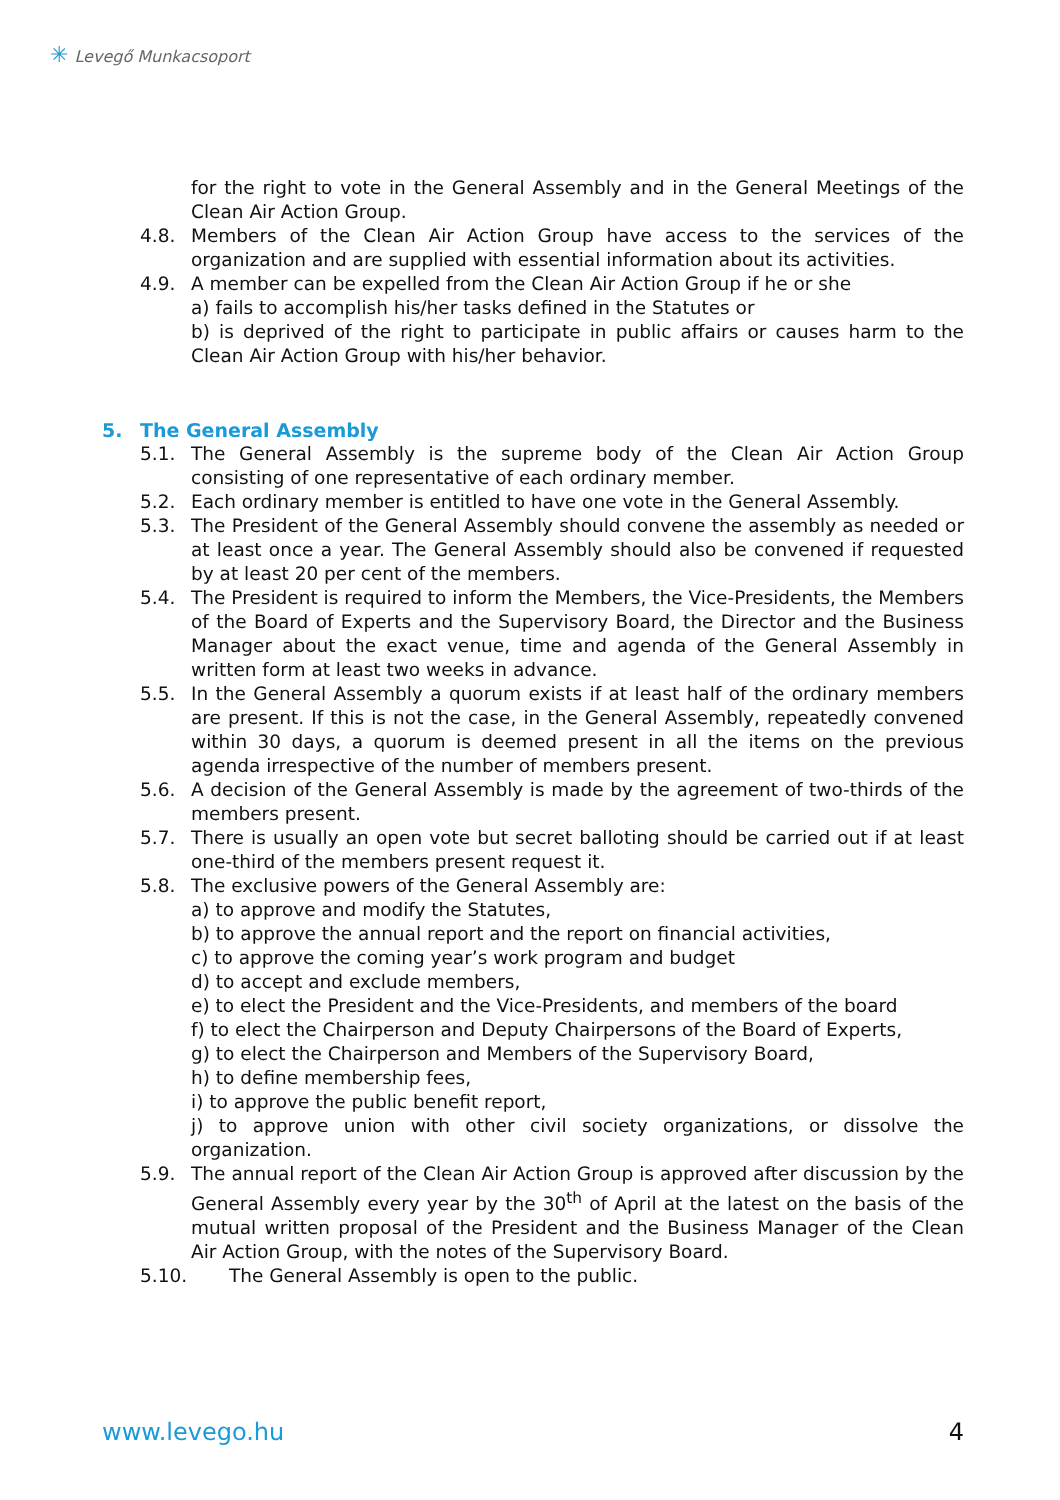✳ Levegő Munkacsoport
for the right to vote in the General Assembly and in the General Meetings of the Clean Air Action Group.
4.8. Members of the Clean Air Action Group have access to the services of the organization and are supplied with essential information about its activities.
4.9. A member can be expelled from the Clean Air Action Group if he or she
a) fails to accomplish his/her tasks defined in the Statutes or
b) is deprived of the right to participate in public affairs or causes harm to the Clean Air Action Group with his/her behavior.
5. The General Assembly
5.1. The General Assembly is the supreme body of the Clean Air Action Group consisting of one representative of each ordinary member.
5.2. Each ordinary member is entitled to have one vote in the General Assembly.
5.3. The President of the General Assembly should convene the assembly as needed or at least once a year. The General Assembly should also be convened if requested by at least 20 per cent of the members.
5.4. The President is required to inform the Members, the Vice-Presidents, the Members of the Board of Experts and the Supervisory Board, the Director and the Business Manager about the exact venue, time and agenda of the General Assembly in written form at least two weeks in advance.
5.5. In the General Assembly a quorum exists if at least half of the ordinary members are present. If this is not the case, in the General Assembly, repeatedly convened within 30 days, a quorum is deemed present in all the items on the previous agenda irrespective of the number of members present.
5.6. A decision of the General Assembly is made by the agreement of two-thirds of the members present.
5.7. There is usually an open vote but secret balloting should be carried out if at least one-third of the members present request it.
5.8. The exclusive powers of the General Assembly are:
a) to approve and modify the Statutes,
b) to approve the annual report and the report on financial activities,
c) to approve the coming year’s work program and budget
d) to accept and exclude members,
e) to elect the President and the Vice-Presidents, and members of the board
f) to elect the Chairperson and Deputy Chairpersons of the Board of Experts,
g) to elect the Chairperson and Members of the Supervisory Board,
h) to define membership fees,
i) to approve the public benefit report,
j) to approve union with other civil society organizations, or dissolve the organization.
5.9. The annual report of the Clean Air Action Group is approved after discussion by the General Assembly every year by the 30<sup>th</sup> of April at the latest on the basis of the mutual written proposal of the President and the Business Manager of the Clean Air Action Group, with the notes of the Supervisory Board.
5.10. The General Assembly is open to the public.
www.levego.hu 4